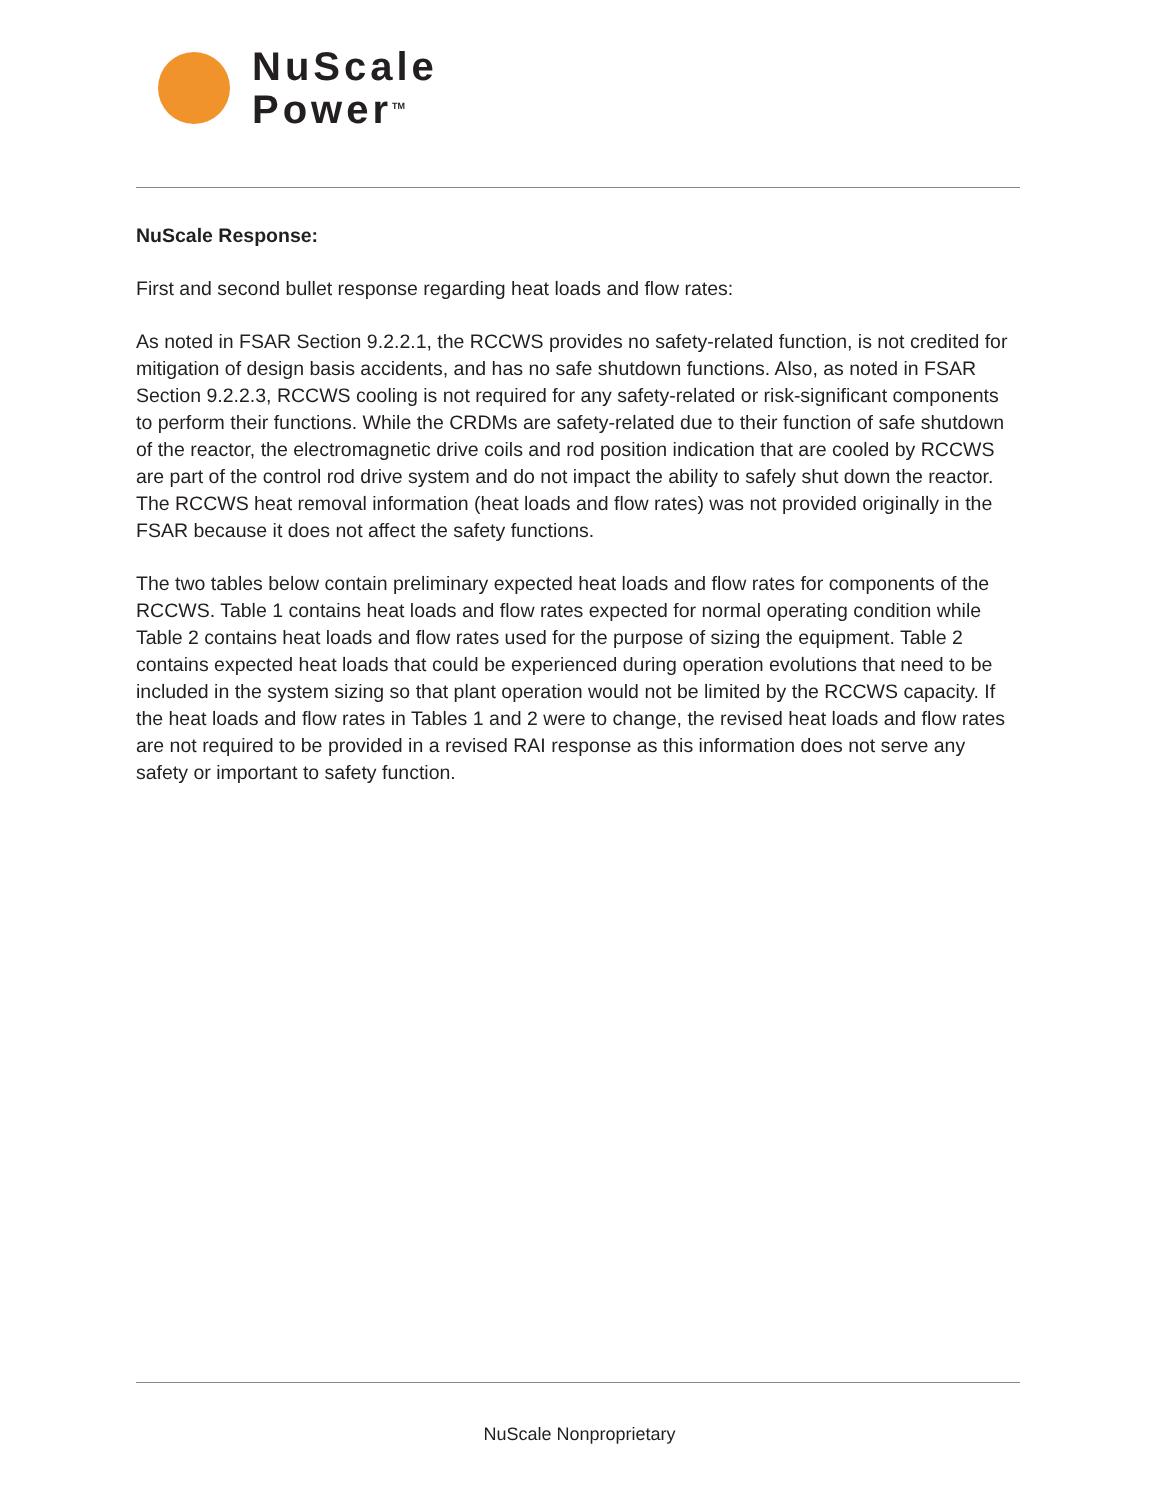NuScale
Power<sup>TM</sup>
NuScale Response:
First and second bullet response regarding heat loads and flow rates:
As noted in FSAR Section 9.2.2.1, the RCCWS provides no safety-related function, is not credited for mitigation of design basis accidents, and has no safe shutdown functions. Also, as noted in FSAR Section 9.2.2.3, RCCWS cooling is not required for any safety-related or risk-significant components to perform their functions. While the CRDMs are safety-related due to their function of safe shutdown of the reactor, the electromagnetic drive coils and rod position indication that are cooled by RCCWS are part of the control rod drive system and do not impact the ability to safely shut down the reactor. The RCCWS heat removal information (heat loads and flow rates) was not provided originally in the FSAR because it does not affect the safety functions.
The two tables below contain preliminary expected heat loads and flow rates for components of the RCCWS. Table 1 contains heat loads and flow rates expected for normal operating condition while Table 2 contains heat loads and flow rates used for the purpose of sizing the equipment. Table 2 contains expected heat loads that could be experienced during operation evolutions that need to be included in the system sizing so that plant operation would not be limited by the RCCWS capacity. If the heat loads and flow rates in Tables 1 and 2 were to change, the revised heat loads and flow rates are not required to be provided in a revised RAI response as this information does not serve any safety or important to safety function.
NuScale Nonproprietary